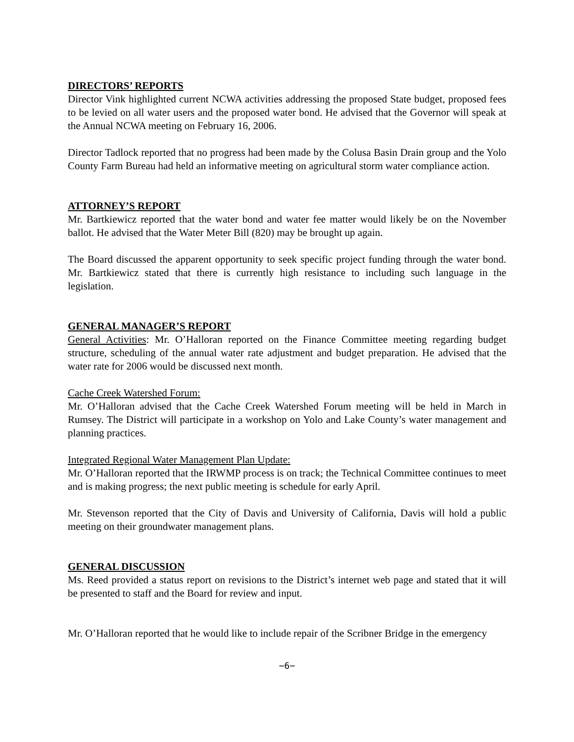DIRECTORS’ REPORTS
Director Vink highlighted current NCWA activities addressing the proposed State budget, proposed fees to be levied on all water users and the proposed water bond. He advised that the Governor will speak at the Annual NCWA meeting on February 16, 2006.
Director Tadlock reported that no progress had been made by the Colusa Basin Drain group and the Yolo County Farm Bureau had held an informative meeting on agricultural storm water compliance action.
ATTORNEY’S REPORT
Mr. Bartkiewicz reported that the water bond and water fee matter would likely be on the November ballot. He advised that the Water Meter Bill (820) may be brought up again.
The Board discussed the apparent opportunity to seek specific project funding through the water bond. Mr. Bartkiewicz stated that there is currently high resistance to including such language in the legislation.
GENERAL MANAGER’S REPORT
General Activities: Mr. O’Halloran reported on the Finance Committee meeting regarding budget structure, scheduling of the annual water rate adjustment and budget preparation. He advised that the water rate for 2006 would be discussed next month.
Cache Creek Watershed Forum:
Mr. O’Halloran advised that the Cache Creek Watershed Forum meeting will be held in March in Rumsey. The District will participate in a workshop on Yolo and Lake County’s water management and planning practices.
Integrated Regional Water Management Plan Update:
Mr. O’Halloran reported that the IRWMP process is on track; the Technical Committee continues to meet and is making progress; the next public meeting is schedule for early April.
Mr. Stevenson reported that the City of Davis and University of California, Davis will hold a public meeting on their groundwater management plans.
GENERAL DISCUSSION
Ms. Reed provided a status report on revisions to the District’s internet web page and stated that it will be presented to staff and the Board for review and input.
Mr. O’Halloran reported that he would like to include repair of the Scribner Bridge in the emergency
−6−